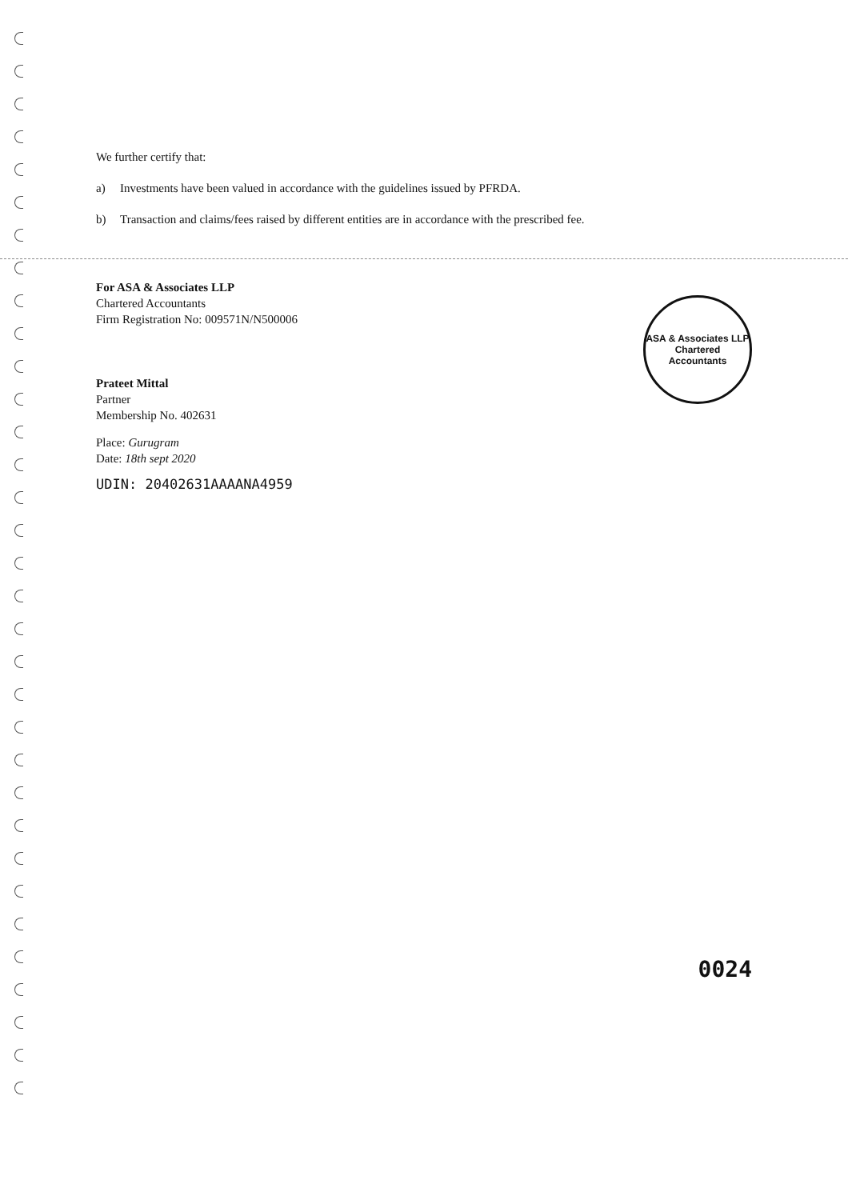We further certify that:
a) Investments have been valued in accordance with the guidelines issued by PFRDA.
b) Transaction and claims/fees raised by different entities are in accordance with the prescribed fee.
ASA & Associates LLP
Chartered Accountants
For ASA & Associates LLP
Chartered Accountants
Firm Registration No: 009571N/N500006
Prateet Mittal
Partner
Membership No. 402631
Place: Gurugram
Date: 18th sept 2020
UDIN: 20402631AAAANA4959
0024